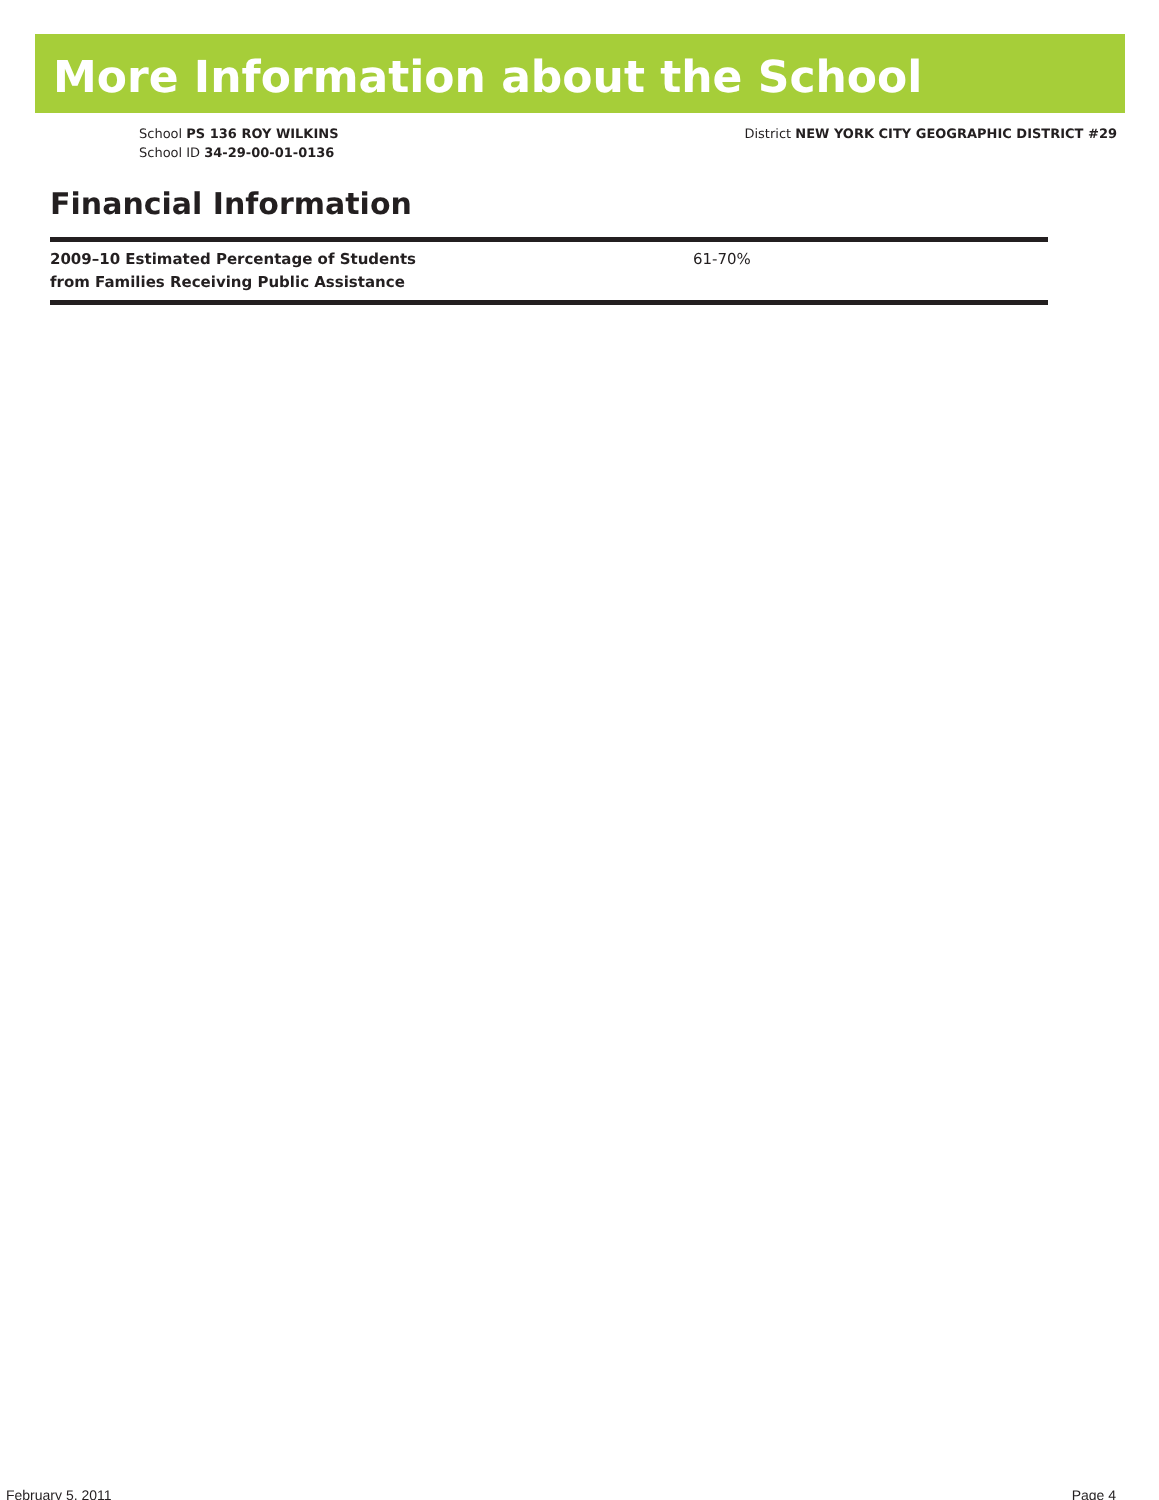More Information about the School
School PS 136 ROY WILKINS
School ID 34-29-00-01-0136
District NEW YORK CITY GEOGRAPHIC DISTRICT #29
Financial Information
| 2009–10 Estimated Percentage of Students from Families Receiving Public Assistance | 61-70% |
February 5, 2011 Page 4